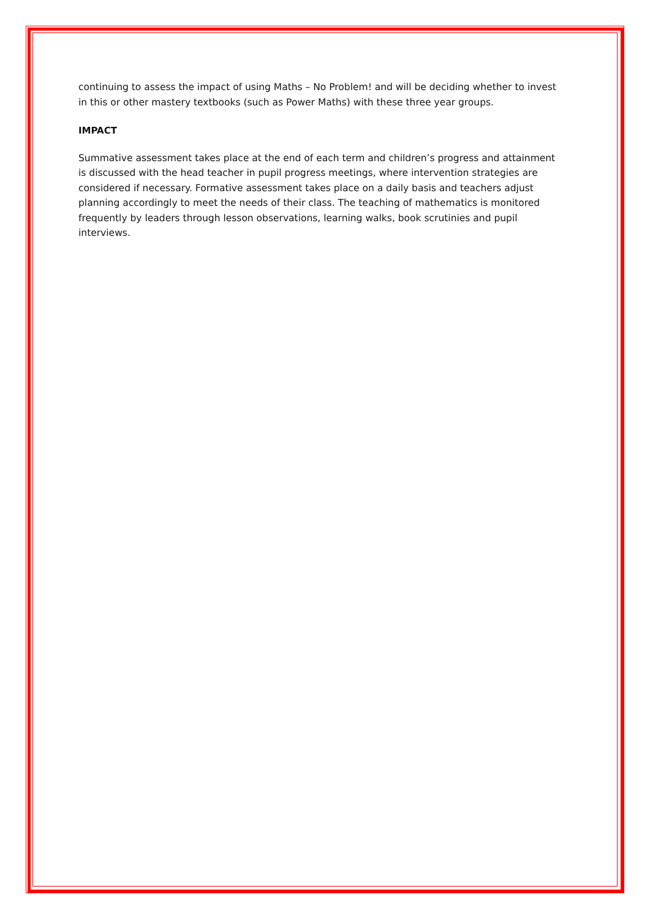continuing to assess the impact of using Maths – No Problem! and will be deciding whether to invest in this or other mastery textbooks (such as Power Maths) with these three year groups.
IMPACT
Summative assessment takes place at the end of each term and children’s progress and attainment is discussed with the head teacher in pupil progress meetings, where intervention strategies are considered if necessary. Formative assessment takes place on a daily basis and teachers adjust planning accordingly to meet the needs of their class. The teaching of mathematics is monitored frequently by leaders through lesson observations, learning walks, book scrutinies and pupil interviews.